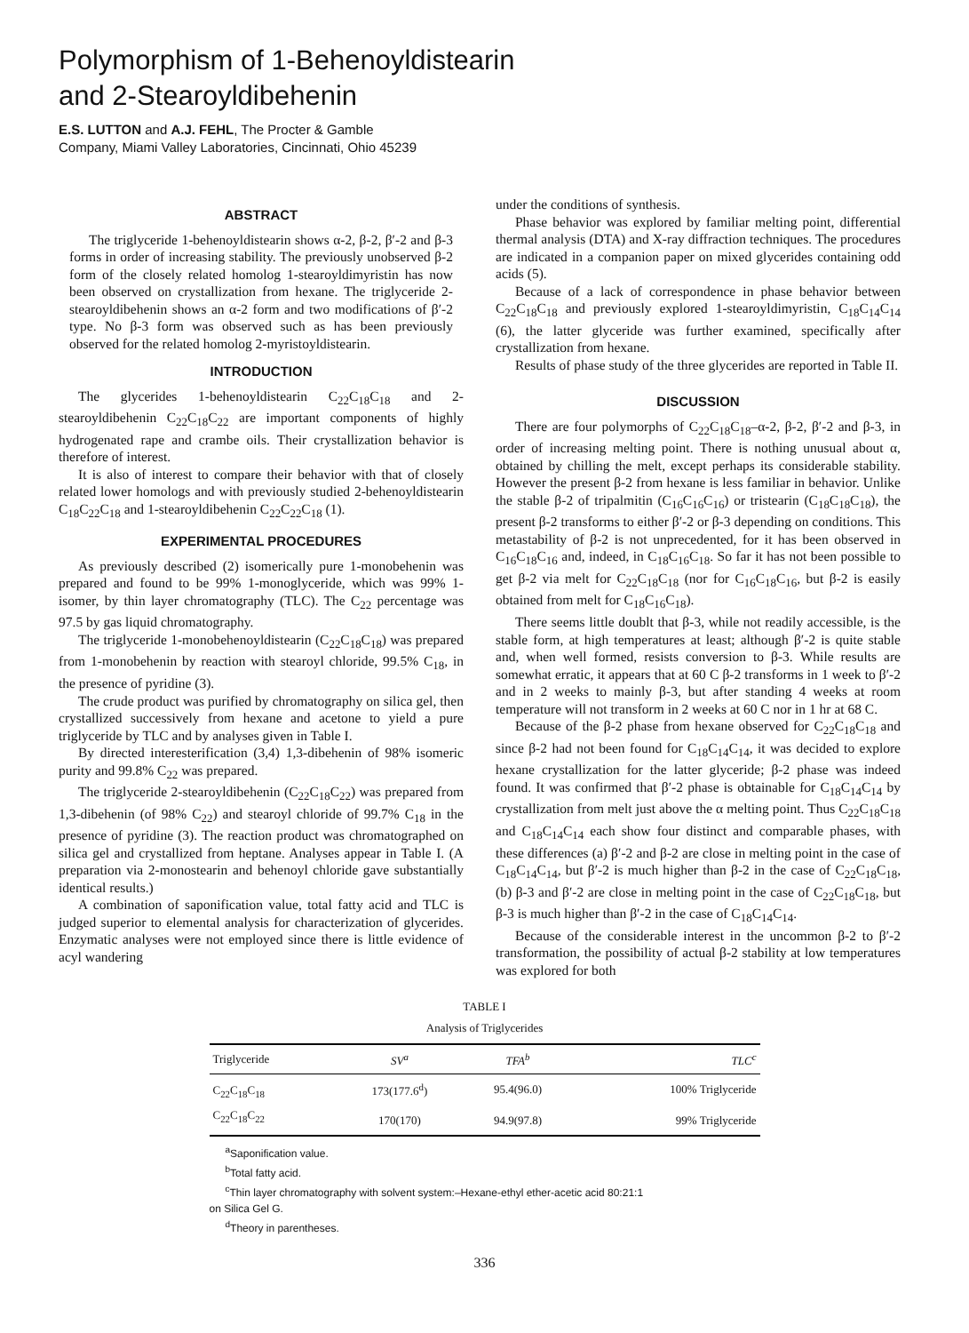Polymorphism of 1-Behenoyldistearin
and 2-Stearoyldibehenin
E.S. LUTTON and A.J. FEHL, The Procter & Gamble
Company, Miami Valley Laboratories, Cincinnati, Ohio 45239
ABSTRACT
The triglyceride 1-behenoyldistearin shows α-2, β-2, β′-2 and β-3 forms in order of increasing stability. The previously unobserved β-2 form of the closely related homolog 1-stearoyldimyristin has now been observed on crystallization from hexane. The triglyceride 2-stearoyldibehenin shows an α-2 form and two modifications of β′-2 type. No β-3 form was observed such as has been previously observed for the related homolog 2-myristoyldistearin.
INTRODUCTION
The glycerides 1-behenoyldistearin C<sub>22</sub>C<sub>18</sub>C<sub>18</sub> and 2-stearoyldibehenin C<sub>22</sub>C<sub>18</sub>C<sub>22</sub> are important components of highly hydrogenated rape and crambe oils. Their crystallization behavior is therefore of interest.
It is also of interest to compare their behavior with that of closely related lower homologs and with previously studied 2-behenoyldistearin C<sub>18</sub>C<sub>22</sub>C<sub>18</sub> and 1-stearoyldibehenin C<sub>22</sub>C<sub>22</sub>C<sub>18</sub> (1).
EXPERIMENTAL PROCEDURES
As previously described (2) isomerically pure 1-monobehenin was prepared and found to be 99% 1-monoglyceride, which was 99% 1-isomer, by thin layer chromatography (TLC). The C<sub>22</sub> percentage was 97.5 by gas liquid chromatography.
The triglyceride 1-monobehenoyldistearin (C<sub>22</sub>C<sub>18</sub>C<sub>18</sub>) was prepared from 1-monobehenin by reaction with stearoyl chloride, 99.5% C<sub>18</sub>, in the presence of pyridine (3).
The crude product was purified by chromatography on silica gel, then crystallized successively from hexane and acetone to yield a pure triglyceride by TLC and by analyses given in Table I.
By directed interesterification (3,4) 1,3-dibehenin of 98% isomeric purity and 99.8% C<sub>22</sub> was prepared.
The triglyceride 2-stearoyldibehenin (C<sub>22</sub>C<sub>18</sub>C<sub>22</sub>) was prepared from 1,3-dibehenin (of 98% C<sub>22</sub>) and stearoyl chloride of 99.7% C<sub>18</sub> in the presence of pyridine (3). The reaction product was chromatographed on silica gel and crystallized from heptane. Analyses appear in Table I. (A preparation via 2-monostearin and behenoyl chloride gave substantially identical results.)
A combination of saponification value, total fatty acid and TLC is judged superior to elemental analysis for characterization of glycerides. Enzymatic analyses were not employed since there is little evidence of acyl wandering
under the conditions of synthesis.
Phase behavior was explored by familiar melting point, differential thermal analysis (DTA) and X-ray diffraction techniques. The procedures are indicated in a companion paper on mixed glycerides containing odd acids (5).
Because of a lack of correspondence in phase behavior between C<sub>22</sub>C<sub>18</sub>C<sub>18</sub> and previously explored 1-stearoyldimyristin, C<sub>18</sub>C<sub>14</sub>C<sub>14</sub> (6), the latter glyceride was further examined, specifically after crystallization from hexane.
Results of phase study of the three glycerides are reported in Table II.
DISCUSSION
There are four polymorphs of C<sub>22</sub>C<sub>18</sub>C<sub>18</sub>–α-2, β-2, β′-2 and β-3, in order of increasing melting point. There is nothing unusual about α, obtained by chilling the melt, except perhaps its considerable stability. However the present β-2 from hexane is less familiar in behavior. Unlike the stable β-2 of tripalmitin (C<sub>16</sub>C<sub>16</sub>C<sub>16</sub>) or tristearin (C<sub>18</sub>C<sub>18</sub>C<sub>18</sub>), the present β-2 transforms to either β′-2 or β-3 depending on conditions. This metastability of β-2 is not unprecedented, for it has been observed in C<sub>16</sub>C<sub>18</sub>C<sub>16</sub> and, indeed, in C<sub>18</sub>C<sub>16</sub>C<sub>18</sub>. So far it has not been possible to get β-2 via melt for C<sub>22</sub>C<sub>18</sub>C<sub>18</sub> (nor for C<sub>16</sub>C<sub>18</sub>C<sub>16</sub>, but β-2 is easily obtained from melt for C<sub>18</sub>C<sub>16</sub>C<sub>18</sub>).
There seems little doublt that β-3, while not readily accessible, is the stable form, at high temperatures at least; although β′-2 is quite stable and, when well formed, resists conversion to β-3. While results are somewhat erratic, it appears that at 60 C β-2 transforms in 1 week to β′-2 and in 2 weeks to mainly β-3, but after standing 4 weeks at room temperature will not transform in 2 weeks at 60 C nor in 1 hr at 68 C.
Because of the β-2 phase from hexane observed for C<sub>22</sub>C<sub>18</sub>C<sub>18</sub> and since β-2 had not been found for C<sub>18</sub>C<sub>14</sub>C<sub>14</sub>, it was decided to explore hexane crystallization for the latter glyceride; β-2 phase was indeed found. It was confirmed that β′-2 phase is obtainable for C<sub>18</sub>C<sub>14</sub>C<sub>14</sub> by crystallization from melt just above the α melting point. Thus C<sub>22</sub>C<sub>18</sub>C<sub>18</sub> and C<sub>18</sub>C<sub>14</sub>C<sub>14</sub> each show four distinct and comparable phases, with these differences (a) β′-2 and β-2 are close in melting point in the case of C<sub>18</sub>C<sub>14</sub>C<sub>14</sub>, but β′-2 is much higher than β-2 in the case of C<sub>22</sub>C<sub>18</sub>C<sub>18</sub>, (b) β-3 and β′-2 are close in melting point in the case of C<sub>22</sub>C<sub>18</sub>C<sub>18</sub>, but β-3 is much higher than β′-2 in the case of C<sub>18</sub>C<sub>14</sub>C<sub>14</sub>.
Because of the considerable interest in the uncommon β-2 to β′-2 transformation, the possibility of actual β-2 stability at low temperatures was explored for both
TABLE I
Analysis of Triglycerides
| Triglyceride | SV<sup>a</sup> | TFA<sup>b</sup> | TLC<sup>c</sup> |
| --- | --- | --- | --- |
| C<sub>22</sub>C<sub>18</sub>C<sub>18</sub> | 173(177.6<sup>d</sup>) | 95.4(96.0) | 100% Triglyceride |
| C<sub>22</sub>C<sub>18</sub>C<sub>22</sub> | 170(170) | 94.9(97.8) | 99% Triglyceride |
<sup>a</sup> Saponification value.
<sup>b</sup> Total fatty acid.
<sup>c</sup> Thin layer chromatography with solvent system:–Hexane-ethyl ether-acetic acid 80:21:1
on Silica Gel G.
<sup>d</sup> Theory in parentheses.
336